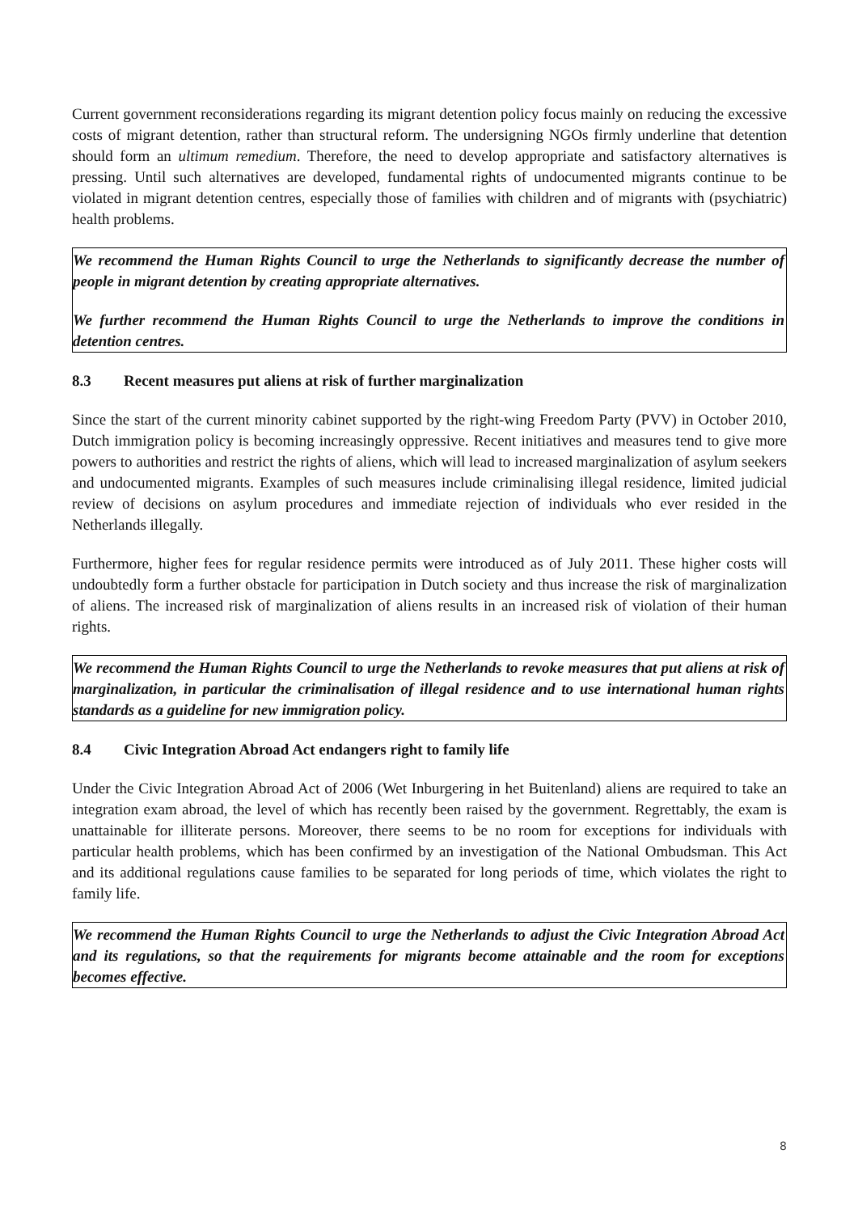Current government reconsiderations regarding its migrant detention policy focus mainly on reducing the excessive costs of migrant detention, rather than structural reform. The undersigning NGOs firmly underline that detention should form an ultimum remedium. Therefore, the need to develop appropriate and satisfactory alternatives is pressing. Until such alternatives are developed, fundamental rights of undocumented migrants continue to be violated in migrant detention centres, especially those of families with children and of migrants with (psychiatric) health problems.
We recommend the Human Rights Council to urge the Netherlands to significantly decrease the number of people in migrant detention by creating appropriate alternatives.
We further recommend the Human Rights Council to urge the Netherlands to improve the conditions in detention centres.
8.3 Recent measures put aliens at risk of further marginalization
Since the start of the current minority cabinet supported by the right-wing Freedom Party (PVV) in October 2010, Dutch immigration policy is becoming increasingly oppressive. Recent initiatives and measures tend to give more powers to authorities and restrict the rights of aliens, which will lead to increased marginalization of asylum seekers and undocumented migrants. Examples of such measures include criminalising illegal residence, limited judicial review of decisions on asylum procedures and immediate rejection of individuals who ever resided in the Netherlands illegally.
Furthermore, higher fees for regular residence permits were introduced as of July 2011. These higher costs will undoubtedly form a further obstacle for participation in Dutch society and thus increase the risk of marginalization of aliens. The increased risk of marginalization of aliens results in an increased risk of violation of their human rights.
We recommend the Human Rights Council to urge the Netherlands to revoke measures that put aliens at risk of marginalization, in particular the criminalisation of illegal residence and to use international human rights standards as a guideline for new immigration policy.
8.4 Civic Integration Abroad Act endangers right to family life
Under the Civic Integration Abroad Act of 2006 (Wet Inburgering in het Buitenland) aliens are required to take an integration exam abroad, the level of which has recently been raised by the government. Regrettably, the exam is unattainable for illiterate persons. Moreover, there seems to be no room for exceptions for individuals with particular health problems, which has been confirmed by an investigation of the National Ombudsman. This Act and its additional regulations cause families to be separated for long periods of time, which violates the right to family life.
We recommend the Human Rights Council to urge the Netherlands to adjust the Civic Integration Abroad Act and its regulations, so that the requirements for migrants become attainable and the room for exceptions becomes effective.
8